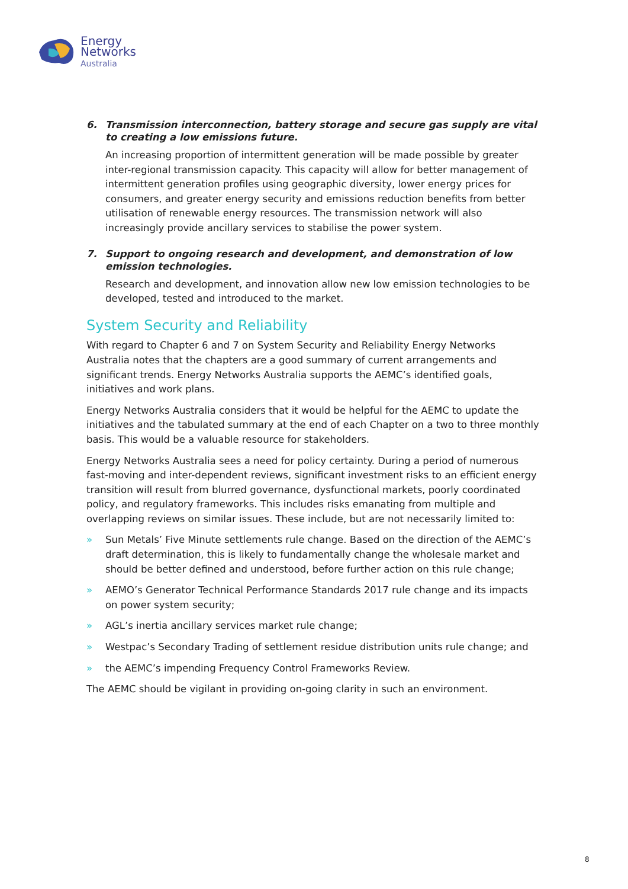Energy
Networks
Australia
6. Transmission interconnection, battery storage and secure gas supply are vital to creating a low emissions future.
An increasing proportion of intermittent generation will be made possible by greater inter-regional transmission capacity. This capacity will allow for better management of intermittent generation profiles using geographic diversity, lower energy prices for consumers, and greater energy security and emissions reduction benefits from better utilisation of renewable energy resources. The transmission network will also increasingly provide ancillary services to stabilise the power system.
7. Support to ongoing research and development, and demonstration of low emission technologies.
Research and development, and innovation allow new low emission technologies to be developed, tested and introduced to the market.
System Security and Reliability
With regard to Chapter 6 and 7 on System Security and Reliability Energy Networks Australia notes that the chapters are a good summary of current arrangements and significant trends. Energy Networks Australia supports the AEMC’s identified goals, initiatives and work plans.
Energy Networks Australia considers that it would be helpful for the AEMC to update the initiatives and the tabulated summary at the end of each Chapter on a two to three monthly basis. This would be a valuable resource for stakeholders.
Energy Networks Australia sees a need for policy certainty. During a period of numerous fast-moving and inter-dependent reviews, significant investment risks to an efficient energy transition will result from blurred governance, dysfunctional markets, poorly coordinated policy, and regulatory frameworks. This includes risks emanating from multiple and overlapping reviews on similar issues. These include, but are not necessarily limited to:
» Sun Metals’ Five Minute settlements rule change. Based on the direction of the AEMC’s draft determination, this is likely to fundamentally change the wholesale market and should be better defined and understood, before further action on this rule change;
» AEMO’s Generator Technical Performance Standards 2017 rule change and its impacts on power system security;
» AGL’s inertia ancillary services market rule change;
» Westpac’s Secondary Trading of settlement residue distribution units rule change; and
» the AEMC’s impending Frequency Control Frameworks Review.
The AEMC should be vigilant in providing on-going clarity in such an environment.
8